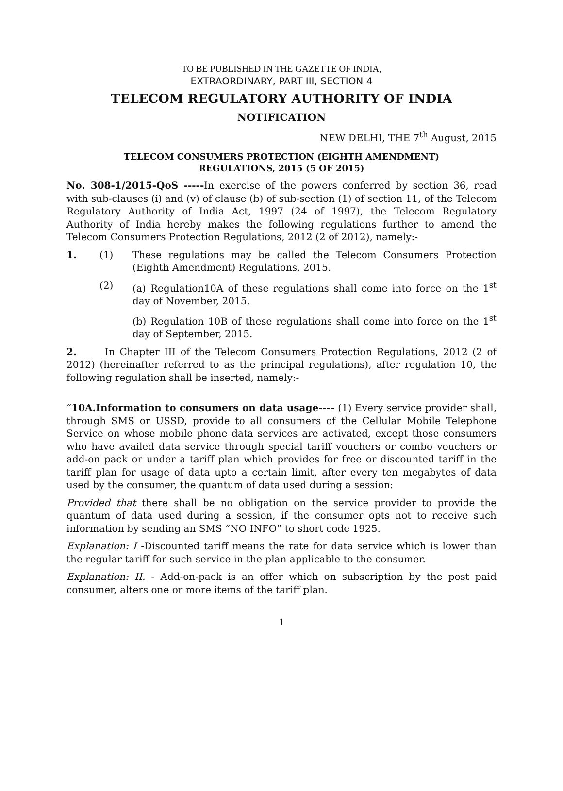TO BE PUBLISHED IN THE GAZETTE OF INDIA,
EXTRAORDINARY, PART III, SECTION 4
TELECOM REGULATORY AUTHORITY OF INDIA
NOTIFICATION
NEW DELHI, THE 7<sup>th</sup> August, 2015
TELECOM CONSUMERS PROTECTION (EIGHTH AMENDMENT)
REGULATIONS, 2015 (5 OF 2015)
No. 308-1/2015-QoS -----In exercise of the powers conferred by section 36, read with sub-clauses (i) and (v) of clause (b) of sub-section (1) of section 11, of the Telecom Regulatory Authority of India Act, 1997 (24 of 1997), the Telecom Regulatory Authority of India hereby makes the following regulations further to amend the Telecom Consumers Protection Regulations, 2012 (2 of 2012), namely:-
1. (1) These regulations may be called the Telecom Consumers Protection (Eighth Amendment) Regulations, 2015.
(2) (a) Regulation10A of these regulations shall come into force on the 1<sup>st</sup> day of November, 2015.
(b) Regulation 10B of these regulations shall come into force on the 1<sup>st</sup> day of September, 2015.
2. In Chapter III of the Telecom Consumers Protection Regulations, 2012 (2 of 2012) (hereinafter referred to as the principal regulations), after regulation 10, the following regulation shall be inserted, namely:-
“10A.Information to consumers on data usage---- (1) Every service provider shall, through SMS or USSD, provide to all consumers of the Cellular Mobile Telephone Service on whose mobile phone data services are activated, except those consumers who have availed data service through special tariff vouchers or combo vouchers or add-on pack or under a tariff plan which provides for free or discounted tariff in the tariff plan for usage of data upto a certain limit, after every ten megabytes of data used by the consumer, the quantum of data used during a session:
Provided that there shall be no obligation on the service provider to provide the quantum of data used during a session, if the consumer opts not to receive such information by sending an SMS “NO INFO” to short code 1925.
Explanation: I -Discounted tariff means the rate for data service which is lower than the regular tariff for such service in the plan applicable to the consumer.
Explanation: II. - Add-on-pack is an offer which on subscription by the post paid consumer, alters one or more items of the tariff plan.
1